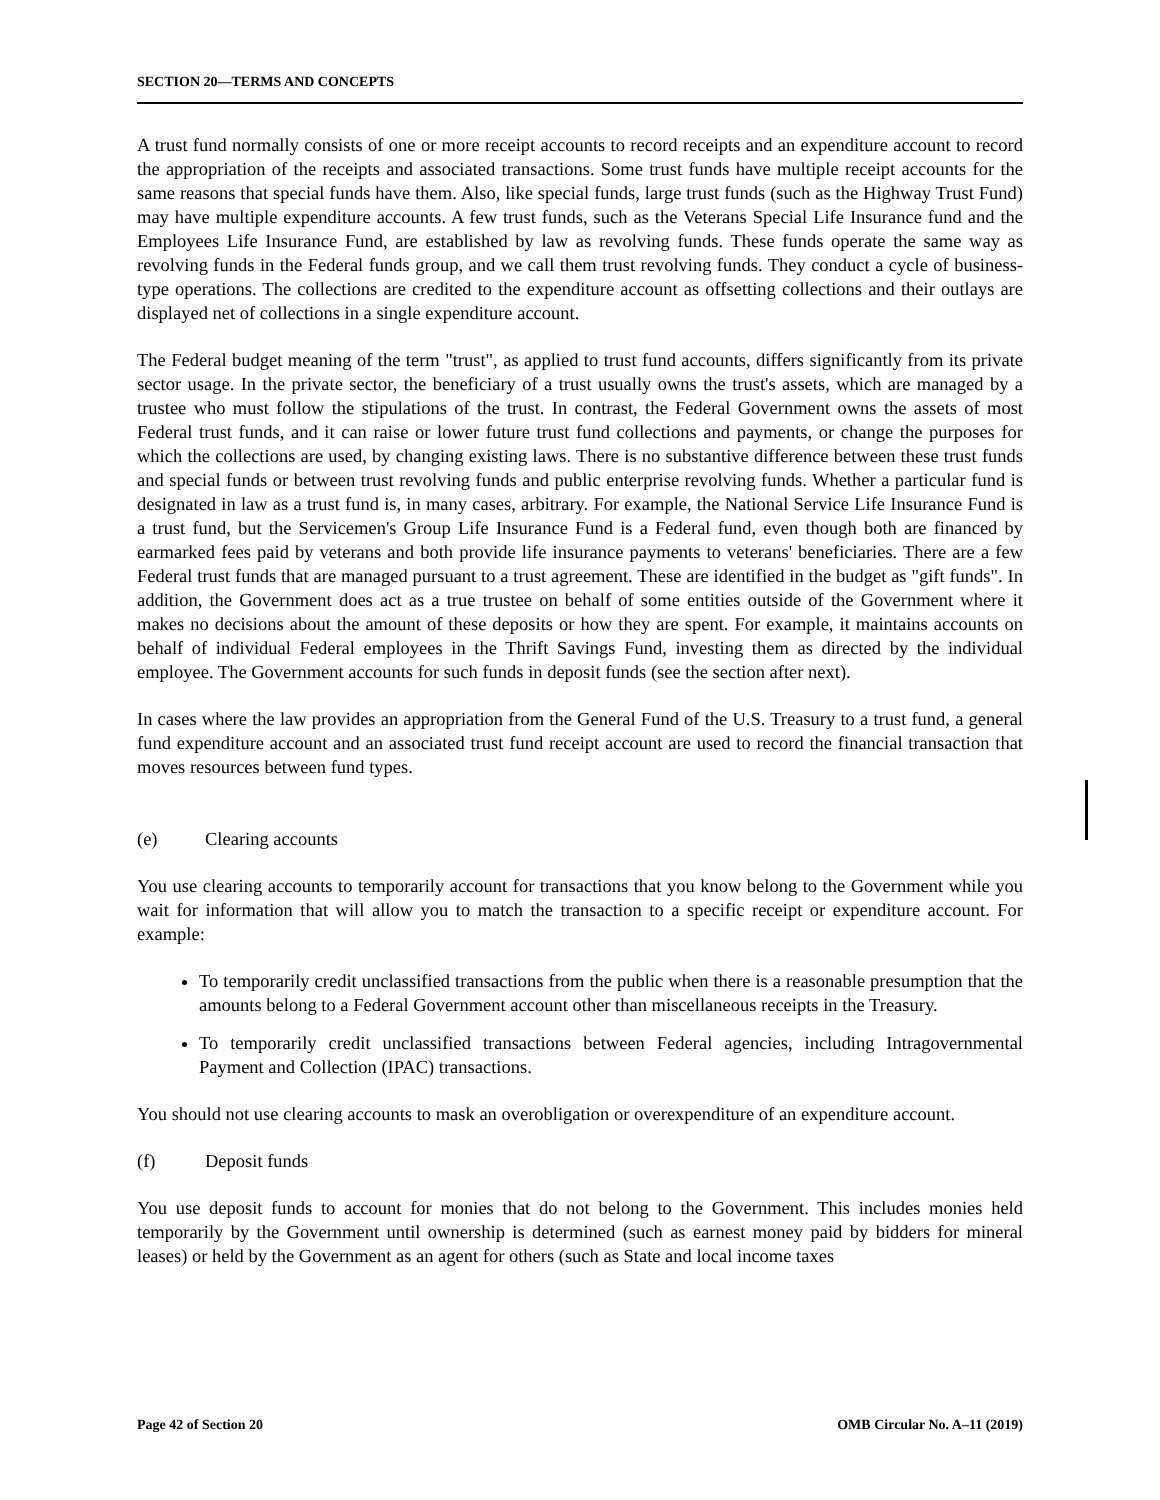SECTION 20—TERMS AND CONCEPTS
A trust fund normally consists of one or more receipt accounts to record receipts and an expenditure account to record the appropriation of the receipts and associated transactions. Some trust funds have multiple receipt accounts for the same reasons that special funds have them. Also, like special funds, large trust funds (such as the Highway Trust Fund) may have multiple expenditure accounts. A few trust funds, such as the Veterans Special Life Insurance fund and the Employees Life Insurance Fund, are established by law as revolving funds. These funds operate the same way as revolving funds in the Federal funds group, and we call them trust revolving funds. They conduct a cycle of business-type operations. The collections are credited to the expenditure account as offsetting collections and their outlays are displayed net of collections in a single expenditure account.
The Federal budget meaning of the term "trust", as applied to trust fund accounts, differs significantly from its private sector usage. In the private sector, the beneficiary of a trust usually owns the trust's assets, which are managed by a trustee who must follow the stipulations of the trust. In contrast, the Federal Government owns the assets of most Federal trust funds, and it can raise or lower future trust fund collections and payments, or change the purposes for which the collections are used, by changing existing laws. There is no substantive difference between these trust funds and special funds or between trust revolving funds and public enterprise revolving funds. Whether a particular fund is designated in law as a trust fund is, in many cases, arbitrary. For example, the National Service Life Insurance Fund is a trust fund, but the Servicemen's Group Life Insurance Fund is a Federal fund, even though both are financed by earmarked fees paid by veterans and both provide life insurance payments to veterans' beneficiaries. There are a few Federal trust funds that are managed pursuant to a trust agreement. These are identified in the budget as "gift funds". In addition, the Government does act as a true trustee on behalf of some entities outside of the Government where it makes no decisions about the amount of these deposits or how they are spent. For example, it maintains accounts on behalf of individual Federal employees in the Thrift Savings Fund, investing them as directed by the individual employee. The Government accounts for such funds in deposit funds (see the section after next).
In cases where the law provides an appropriation from the General Fund of the U.S. Treasury to a trust fund, a general fund expenditure account and an associated trust fund receipt account are used to record the financial transaction that moves resources between fund types.
(e) Clearing accounts
You use clearing accounts to temporarily account for transactions that you know belong to the Government while you wait for information that will allow you to match the transaction to a specific receipt or expenditure account. For example:
To temporarily credit unclassified transactions from the public when there is a reasonable presumption that the amounts belong to a Federal Government account other than miscellaneous receipts in the Treasury.
To temporarily credit unclassified transactions between Federal agencies, including Intragovernmental Payment and Collection (IPAC) transactions.
You should not use clearing accounts to mask an overobligation or overexpenditure of an expenditure account.
(f) Deposit funds
You use deposit funds to account for monies that do not belong to the Government. This includes monies held temporarily by the Government until ownership is determined (such as earnest money paid by bidders for mineral leases) or held by the Government as an agent for others (such as State and local income taxes
Page 42 of Section 20 OMB Circular No. A–11 (2019)